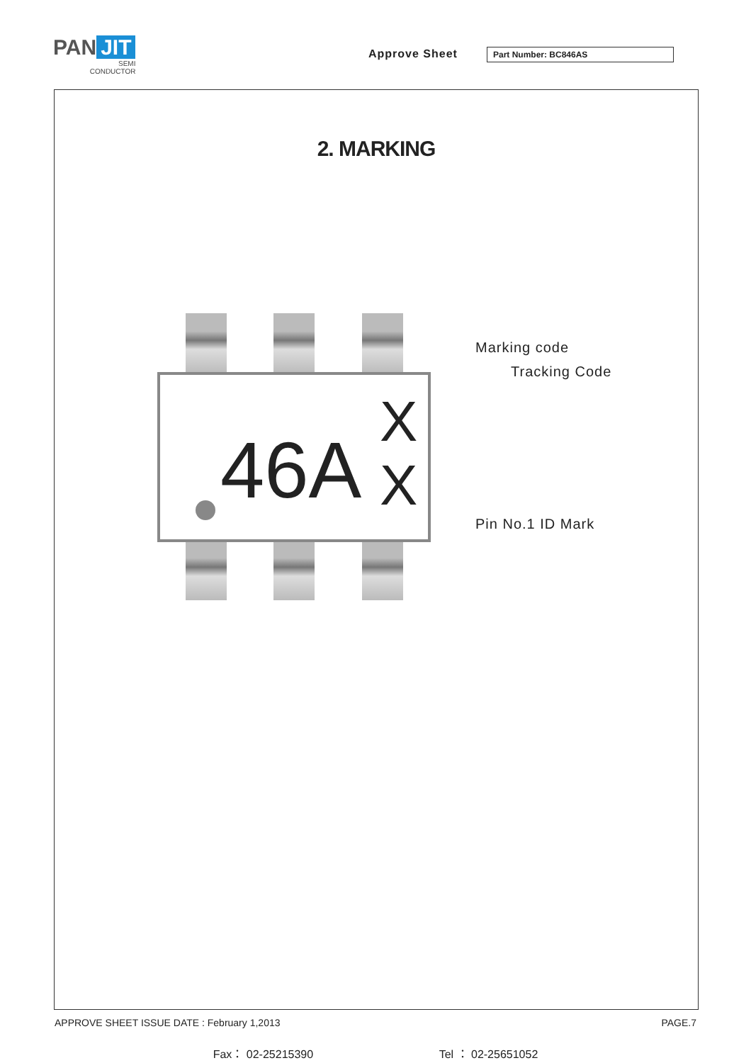PAN JIT
SEMI
CONDUCTOR
Approve Sheet Part Number: BC846AS
2. MARKING
46A
X
X
Marking code
Tracking Code
Pin No.1 ID Mark
APPROVE SHEET ISSUE DATE : February 1,2013 PAGE.7
Fax： 02-25215390 Tel ： 02-25651052